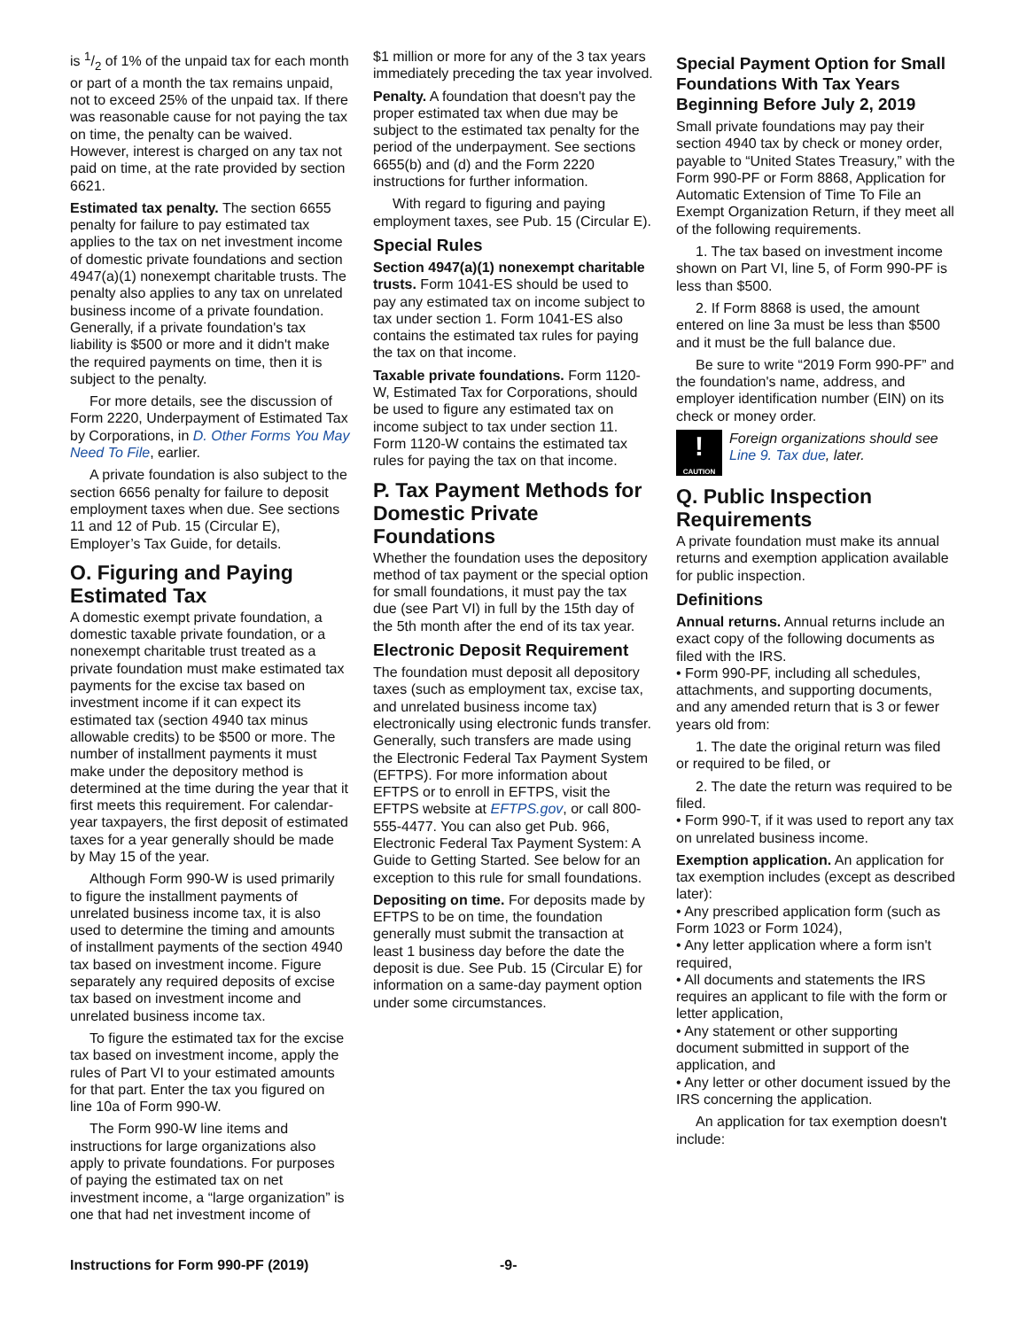is 1/2 of 1% of the unpaid tax for each month or part of a month the tax remains unpaid, not to exceed 25% of the unpaid tax. If there was reasonable cause for not paying the tax on time, the penalty can be waived. However, interest is charged on any tax not paid on time, at the rate provided by section 6621.
Estimated tax penalty. The section 6655 penalty for failure to pay estimated tax applies to the tax on net investment income of domestic private foundations and section 4947(a)(1) nonexempt charitable trusts. The penalty also applies to any tax on unrelated business income of a private foundation. Generally, if a private foundation's tax liability is $500 or more and it didn't make the required payments on time, then it is subject to the penalty.
For more details, see the discussion of Form 2220, Underpayment of Estimated Tax by Corporations, in D. Other Forms You May Need To File, earlier.
A private foundation is also subject to the section 6656 penalty for failure to deposit employment taxes when due. See sections 11 and 12 of Pub. 15 (Circular E), Employer’s Tax Guide, for details.
O. Figuring and Paying Estimated Tax
A domestic exempt private foundation, a domestic taxable private foundation, or a nonexempt charitable trust treated as a private foundation must make estimated tax payments for the excise tax based on investment income if it can expect its estimated tax (section 4940 tax minus allowable credits) to be $500 or more. The number of installment payments it must make under the depository method is determined at the time during the year that it first meets this requirement. For calendar-year taxpayers, the first deposit of estimated taxes for a year generally should be made by May 15 of the year.
Although Form 990-W is used primarily to figure the installment payments of unrelated business income tax, it is also used to determine the timing and amounts of installment payments of the section 4940 tax based on investment income. Figure separately any required deposits of excise tax based on investment income and unrelated business income tax.
To figure the estimated tax for the excise tax based on investment income, apply the rules of Part VI to your estimated amounts for that part. Enter the tax you figured on line 10a of Form 990-W.
The Form 990-W line items and instructions for large organizations also apply to private foundations. For purposes of paying the estimated tax on net investment income, a “large organization” is one that had net investment income of
$1 million or more for any of the 3 tax years immediately preceding the tax year involved.
Penalty. A foundation that doesn't pay the proper estimated tax when due may be subject to the estimated tax penalty for the period of the underpayment. See sections 6655(b) and (d) and the Form 2220 instructions for further information.
With regard to figuring and paying employment taxes, see Pub. 15 (Circular E).
Special Rules
Section 4947(a)(1) nonexempt charitable trusts. Form 1041-ES should be used to pay any estimated tax on income subject to tax under section 1. Form 1041-ES also contains the estimated tax rules for paying the tax on that income.
Taxable private foundations. Form 1120-W, Estimated Tax for Corporations, should be used to figure any estimated tax on income subject to tax under section 11. Form 1120-W contains the estimated tax rules for paying the tax on that income.
P. Tax Payment Methods for Domestic Private Foundations
Whether the foundation uses the depository method of tax payment or the special option for small foundations, it must pay the tax due (see Part VI) in full by the 15th day of the 5th month after the end of its tax year.
Electronic Deposit Requirement
The foundation must deposit all depository taxes (such as employment tax, excise tax, and unrelated business income tax) electronically using electronic funds transfer. Generally, such transfers are made using the Electronic Federal Tax Payment System (EFTPS). For more information about EFTPS or to enroll in EFTPS, visit the EFTPS website at EFTPS.gov, or call 800-555-4477. You can also get Pub. 966, Electronic Federal Tax Payment System: A Guide to Getting Started. See below for an exception to this rule for small foundations.
Depositing on time. For deposits made by EFTPS to be on time, the foundation generally must submit the transaction at least 1 business day before the date the deposit is due. See Pub. 15 (Circular E) for information on a same-day payment option under some circumstances.
Special Payment Option for Small Foundations With Tax Years Beginning Before July 2, 2019
Small private foundations may pay their section 4940 tax by check or money order, payable to “United States Treasury,” with the Form 990-PF or Form 8868, Application for Automatic Extension of Time To File an Exempt Organization Return, if they meet all of the following requirements.
1. The tax based on investment income shown on Part VI, line 5, of Form 990-PF is less than $500.
2. If Form 8868 is used, the amount entered on line 3a must be less than $500 and it must be the full balance due.
Be sure to write “2019 Form 990-PF” and the foundation's name, address, and employer identification number (EIN) on its check or money order.
!
CAUTION
Foreign organizations should see Line 9. Tax due, later.
Q. Public Inspection Requirements
A private foundation must make its annual returns and exemption application available for public inspection.
Definitions
Annual returns. Annual returns include an exact copy of the following documents as filed with the IRS.
• Form 990-PF, including all schedules, attachments, and supporting documents, and any amended return that is 3 or fewer years old from:
1. The date the original return was filed or required to be filed, or
2. The date the return was required to be filed.
• Form 990-T, if it was used to report any tax on unrelated business income.
Exemption application. An application for tax exemption includes (except as described later):
• Any prescribed application form (such as Form 1023 or Form 1024),
• Any letter application where a form isn't required,
• All documents and statements the IRS requires an applicant to file with the form or letter application,
• Any statement or other supporting document submitted in support of the application, and
• Any letter or other document issued by the IRS concerning the application.
An application for tax exemption doesn't include:
Instructions for Form 990-PF (2019) -9-